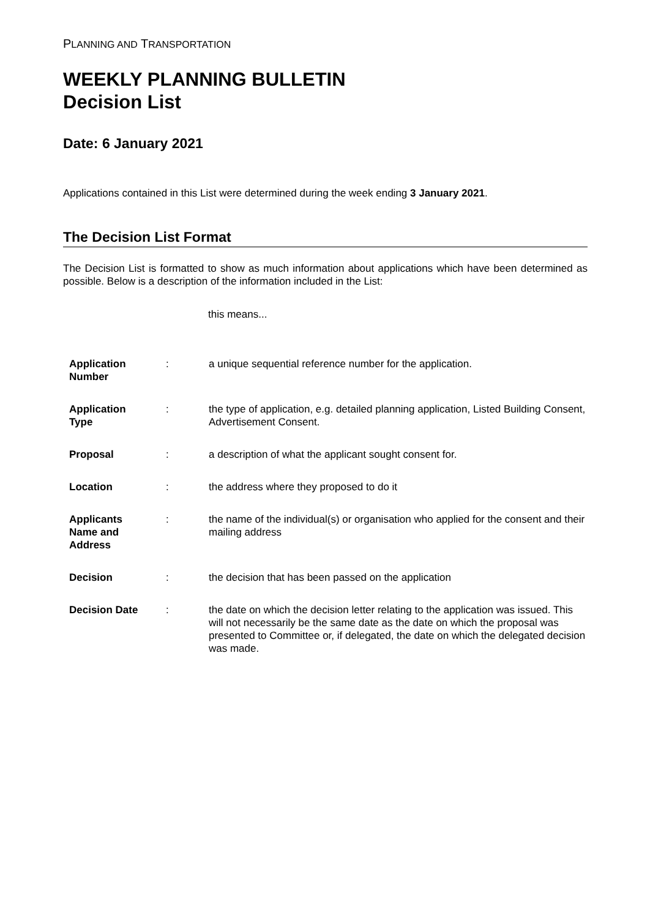PLANNING AND TRANSPORTATION
WEEKLY PLANNING BULLETIN
Decision List
Date: 6 January 2021
Applications contained in this List were determined during the week ending 3 January 2021.
The Decision List Format
The Decision List is formatted to show as much information about applications which have been determined as possible. Below is a description of the information included in the List:
this means...
| Application Number | : | a unique sequential reference number for the application. |
| Application Type | : | the type of application, e.g. detailed planning application, Listed Building Consent, Advertisement Consent. |
| Proposal | : | a description of what the applicant sought consent for. |
| Location | : | the address where they proposed to do it |
| Applicants Name and Address | : | the name of the individual(s) or organisation who applied for the consent and their mailing address |
| Decision | : | the decision that has been passed on the application |
| Decision Date | : | the date on which the decision letter relating to the application was issued. This will not necessarily be the same date as the date on which the proposal was presented to Committee or, if delegated, the date on which the delegated decision was made. |